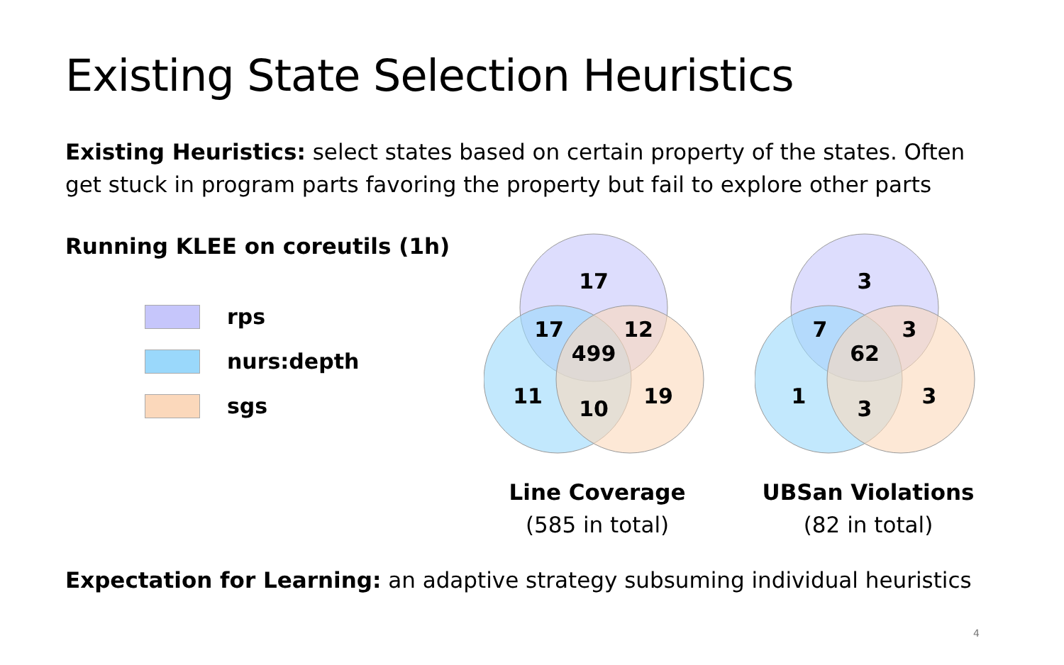Existing State Selection Heuristics
Existing Heuristics: select states based on certain property of the states. Often get stuck in program parts favoring the property but fail to explore other parts
Running KLEE on coreutils (1h)
rps
nurs:depth
sgs
17
17
12
499
11
19
10
Line Coverage
(585 in total)
3
7
3
62
1
3
3
UBSan Violations
(82 in total)
Expectation for Learning: an adaptive strategy subsuming individual heuristics
4